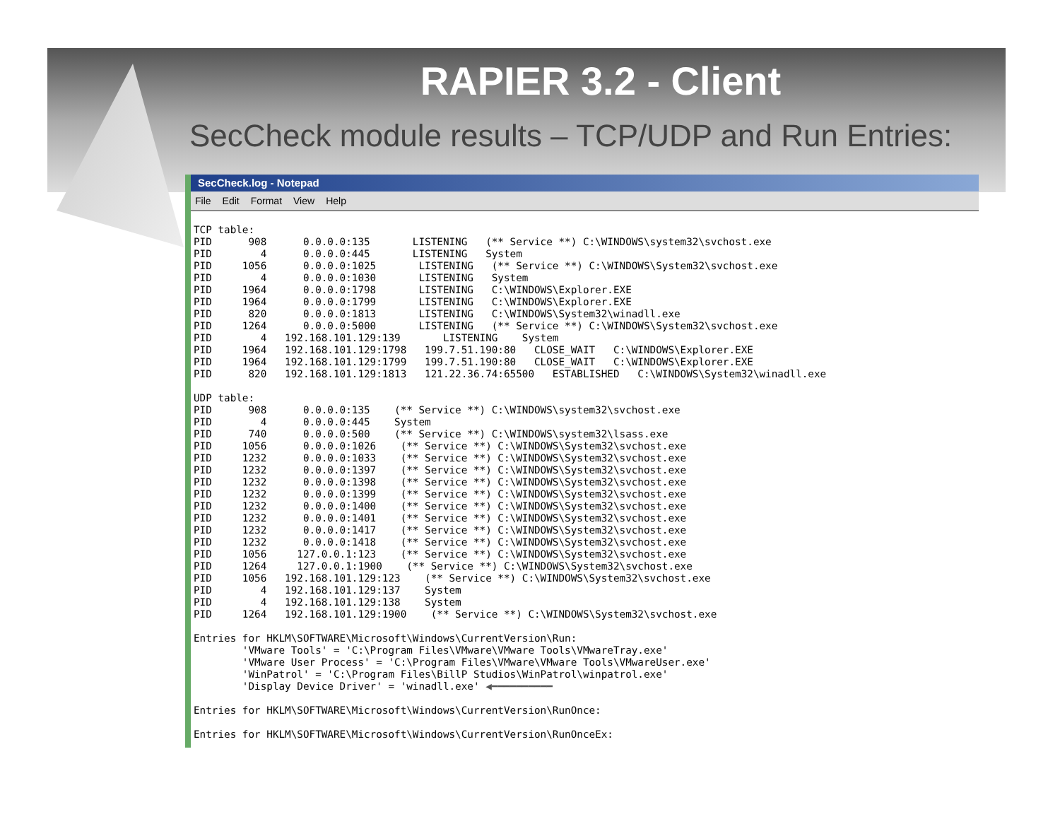RAPIER 3.2 - Client
SecCheck module results – TCP/UDP and Run Entries:
SecCheck.log - Notepad
File Edit Format View Help
TCP table:
PID      908      0.0.0.0:135       LISTENING   (** Service **) C:\WINDOWS\system32\svchost.exe
PID        4      0.0.0.0:445       LISTENING   System
PID     1056      0.0.0.0:1025       LISTENING   (** Service **) C:\WINDOWS\System32\svchost.exe
PID        4      0.0.0.0:1030       LISTENING   System
PID     1964      0.0.0.0:1798       LISTENING   C:\WINDOWS\Explorer.EXE
PID     1964      0.0.0.0:1799       LISTENING   C:\WINDOWS\Explorer.EXE
PID      820      0.0.0.0:1813       LISTENING   C:\WINDOWS\System32\winadll.exe
PID     1264      0.0.0.0:5000       LISTENING   (** Service **) C:\WINDOWS\System32\svchost.exe
PID        4   192.168.101.129:139       LISTENING    System
PID     1964   192.168.101.129:1798   199.7.51.190:80   CLOSE_WAIT   C:\WINDOWS\Explorer.EXE
PID     1964   192.168.101.129:1799   199.7.51.190:80   CLOSE_WAIT   C:\WINDOWS\Explorer.EXE
PID      820   192.168.101.129:1813   121.22.36.74:65500   ESTABLISHED   C:\WINDOWS\System32\winadll.exe

UDP table:
PID      908      0.0.0.0:135    (** Service **) C:\WINDOWS\system32\svchost.exe
PID        4      0.0.0.0:445    System
PID      740      0.0.0.0:500    (** Service **) C:\WINDOWS\system32\lsass.exe
PID     1056      0.0.0.0:1026    (** Service **) C:\WINDOWS\System32\svchost.exe
PID     1232      0.0.0.0:1033    (** Service **) C:\WINDOWS\System32\svchost.exe
PID     1232      0.0.0.0:1397    (** Service **) C:\WINDOWS\System32\svchost.exe
PID     1232      0.0.0.0:1398    (** Service **) C:\WINDOWS\System32\svchost.exe
PID     1232      0.0.0.0:1399    (** Service **) C:\WINDOWS\System32\svchost.exe
PID     1232      0.0.0.0:1400    (** Service **) C:\WINDOWS\System32\svchost.exe
PID     1232      0.0.0.0:1401    (** Service **) C:\WINDOWS\System32\svchost.exe
PID     1232      0.0.0.0:1417    (** Service **) C:\WINDOWS\System32\svchost.exe
PID     1232      0.0.0.0:1418    (** Service **) C:\WINDOWS\System32\svchost.exe
PID     1056     127.0.0.1:123    (** Service **) C:\WINDOWS\System32\svchost.exe
PID     1264     127.0.0.1:1900    (** Service **) C:\WINDOWS\System32\svchost.exe
PID     1056   192.168.101.129:123    (** Service **) C:\WINDOWS\System32\svchost.exe
PID        4   192.168.101.129:137    System
PID        4   192.168.101.129:138    System
PID     1264   192.168.101.129:1900    (** Service **) C:\WINDOWS\System32\svchost.exe

Entries for HKLM\SOFTWARE\Microsoft\Windows\CurrentVersion\Run:
        'VMware Tools' = 'C:\Program Files\VMware\VMware Tools\VMwareTray.exe'
        'VMware User Process' = 'C:\Program Files\VMware\VMware Tools\VMwareUser.exe'
        'WinPatrol' = 'C:\Program Files\BillP Studios\WinPatrol\winpatrol.exe'
        'Display Device Driver' = 'winadll.exe' ◀━━━━━━━━━━

Entries for HKLM\SOFTWARE\Microsoft\Windows\CurrentVersion\RunOnce:

Entries for HKLM\SOFTWARE\Microsoft\Windows\CurrentVersion\RunOnceEx: